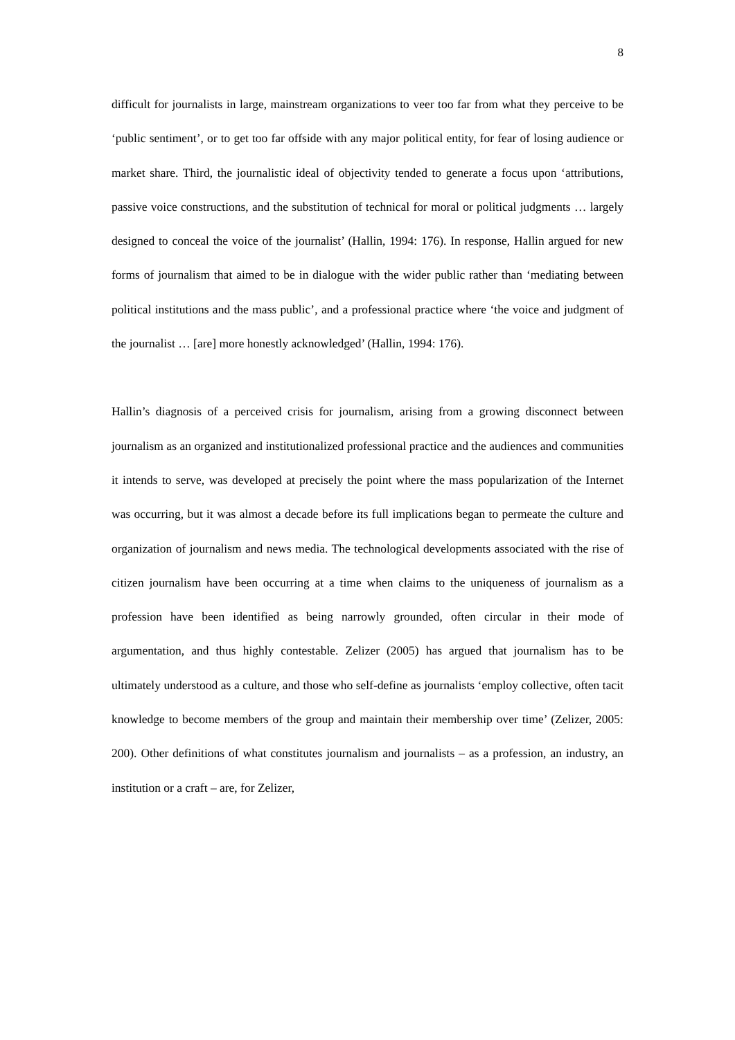8
difficult for journalists in large, mainstream organizations to veer too far from what they perceive to be ‘public sentiment’, or to get too far offside with any major political entity, for fear of losing audience or market share. Third, the journalistic ideal of objectivity tended to generate a focus upon ‘attributions, passive voice constructions, and the substitution of technical for moral or political judgments … largely designed to conceal the voice of the journalist’ (Hallin, 1994: 176). In response, Hallin argued for new forms of journalism that aimed to be in dialogue with the wider public rather than ‘mediating between political institutions and the mass public’, and a professional practice where ‘the voice and judgment of the journalist … [are] more honestly acknowledged’ (Hallin, 1994: 176).
Hallin’s diagnosis of a perceived crisis for journalism, arising from a growing disconnect between journalism as an organized and institutionalized professional practice and the audiences and communities it intends to serve, was developed at precisely the point where the mass popularization of the Internet was occurring, but it was almost a decade before its full implications began to permeate the culture and organization of journalism and news media. The technological developments associated with the rise of citizen journalism have been occurring at a time when claims to the uniqueness of journalism as a profession have been identified as being narrowly grounded, often circular in their mode of argumentation, and thus highly contestable. Zelizer (2005) has argued that journalism has to be ultimately understood as a culture, and those who self-define as journalists ‘employ collective, often tacit knowledge to become members of the group and maintain their membership over time’ (Zelizer, 2005: 200). Other definitions of what constitutes journalism and journalists – as a profession, an industry, an institution or a craft – are, for Zelizer,